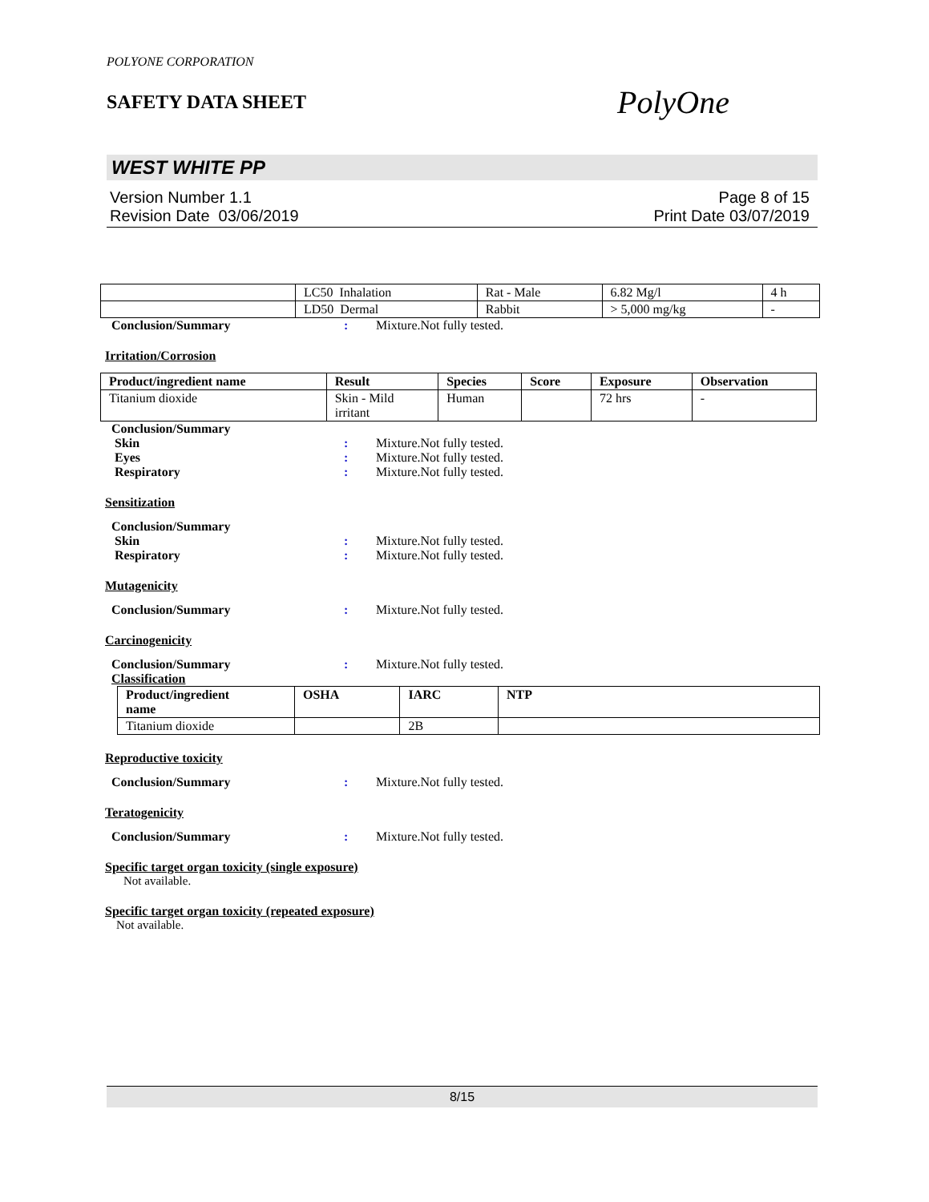POLYONE CORPORATION
SAFETY DATA SHEET
PolyOne
WEST WHITE PP
Version Number 1.1
Revision Date 03/06/2019
Page 8 of 15
Print Date 03/07/2019
| | LC50 Inhalation | Rat - Male | 6.82 Mg/l | 4 h |
| | LD50 Dermal | Rabbit | > 5,000 mg/kg | - |
Conclusion/Summary: Mixture.Not fully tested.
Irritation/Corrosion
| Product/ingredient name | Result | Species | Score | Exposure | Observation |
| --- | --- | --- | --- | --- | --- |
| Titanium dioxide | Skin - Mild irritant | Human | | 72 hrs | - |
Conclusion/Summary
Skin: Mixture.Not fully tested.
Eyes: Mixture.Not fully tested.
Respiratory: Mixture.Not fully tested.
Sensitization
Conclusion/Summary
Skin: Mixture.Not fully tested.
Respiratory: Mixture.Not fully tested.
Mutagenicity
Conclusion/Summary: Mixture.Not fully tested.
Carcinogenicity
Conclusion/Summary: Mixture.Not fully tested.
Classification
| Product/ingredient name | OSHA | IARC | NTP |
| --- | --- | --- | --- |
| Titanium dioxide | | 2B | |
Reproductive toxicity
Conclusion/Summary: Mixture.Not fully tested.
Teratogenicity
Conclusion/Summary: Mixture.Not fully tested.
Specific target organ toxicity (single exposure)
Not available.
Specific target organ toxicity (repeated exposure)
Not available.
8/15